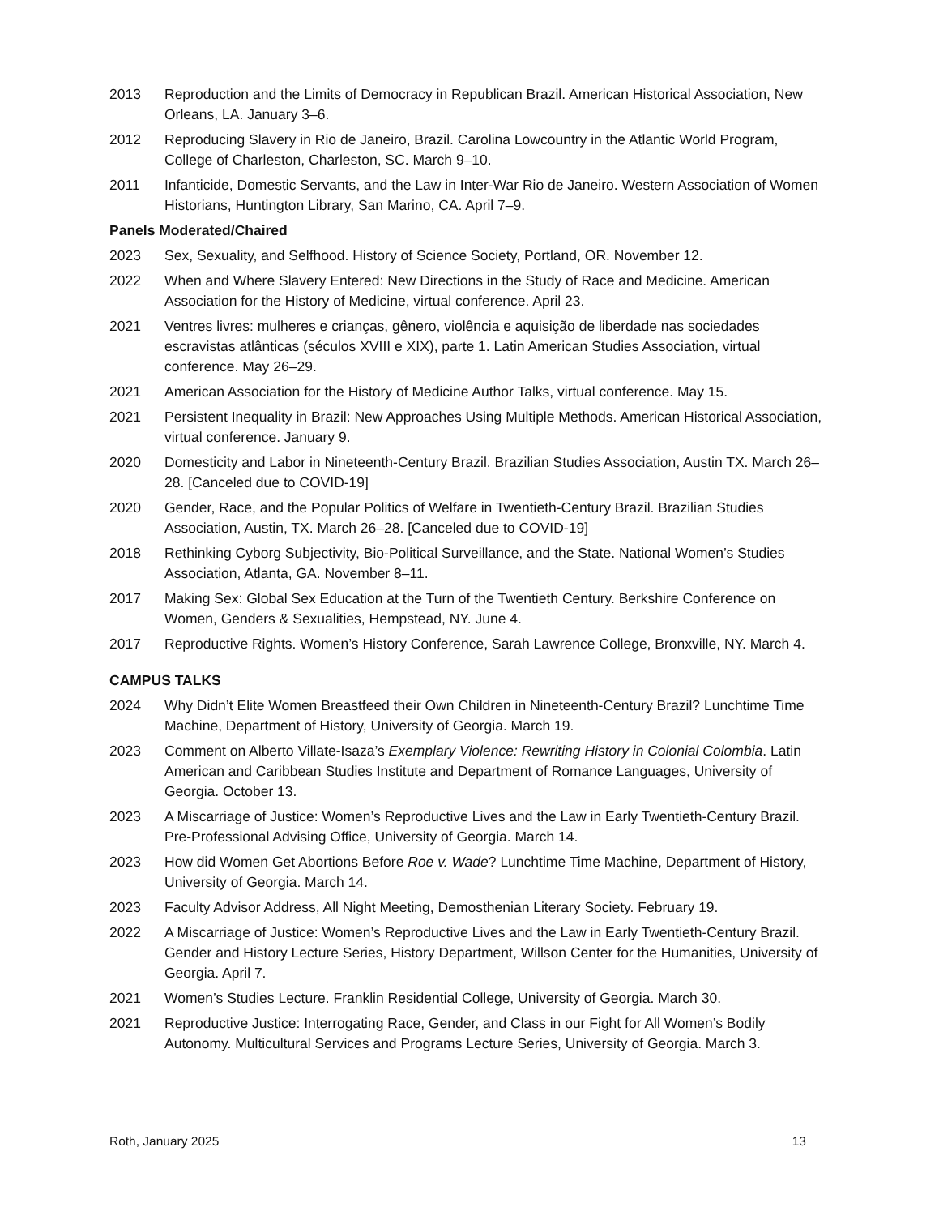2013 Reproduction and the Limits of Democracy in Republican Brazil. American Historical Association, New Orleans, LA. January 3–6.
2012 Reproducing Slavery in Rio de Janeiro, Brazil. Carolina Lowcountry in the Atlantic World Program, College of Charleston, Charleston, SC. March 9–10.
2011 Infanticide, Domestic Servants, and the Law in Inter-War Rio de Janeiro. Western Association of Women Historians, Huntington Library, San Marino, CA. April 7–9.
Panels Moderated/Chaired
2023 Sex, Sexuality, and Selfhood. History of Science Society, Portland, OR. November 12.
2022 When and Where Slavery Entered: New Directions in the Study of Race and Medicine. American Association for the History of Medicine, virtual conference. April 23.
2021 Ventres livres: mulheres e crianças, gênero, violência e aquisição de liberdade nas sociedades escravistas atlânticas (séculos XVIII e XIX), parte 1. Latin American Studies Association, virtual conference. May 26–29.
2021 American Association for the History of Medicine Author Talks, virtual conference. May 15.
2021 Persistent Inequality in Brazil: New Approaches Using Multiple Methods. American Historical Association, virtual conference. January 9.
2020 Domesticity and Labor in Nineteenth-Century Brazil. Brazilian Studies Association, Austin TX. March 26–28. [Canceled due to COVID-19]
2020 Gender, Race, and the Popular Politics of Welfare in Twentieth-Century Brazil. Brazilian Studies Association, Austin, TX. March 26–28. [Canceled due to COVID-19]
2018 Rethinking Cyborg Subjectivity, Bio-Political Surveillance, and the State. National Women’s Studies Association, Atlanta, GA. November 8–11.
2017 Making Sex: Global Sex Education at the Turn of the Twentieth Century. Berkshire Conference on Women, Genders & Sexualities, Hempstead, NY. June 4.
2017 Reproductive Rights. Women’s History Conference, Sarah Lawrence College, Bronxville, NY. March 4.
CAMPUS TALKS
2024 Why Didn’t Elite Women Breastfeed their Own Children in Nineteenth-Century Brazil? Lunchtime Time Machine, Department of History, University of Georgia. March 19.
2023 Comment on Alberto Villate-Isaza’s Exemplary Violence: Rewriting History in Colonial Colombia. Latin American and Caribbean Studies Institute and Department of Romance Languages, University of Georgia. October 13.
2023 A Miscarriage of Justice: Women’s Reproductive Lives and the Law in Early Twentieth-Century Brazil. Pre-Professional Advising Office, University of Georgia. March 14.
2023 How did Women Get Abortions Before Roe v. Wade? Lunchtime Time Machine, Department of History, University of Georgia. March 14.
2023 Faculty Advisor Address, All Night Meeting, Demosthenian Literary Society. February 19.
2022 A Miscarriage of Justice: Women’s Reproductive Lives and the Law in Early Twentieth-Century Brazil. Gender and History Lecture Series, History Department, Willson Center for the Humanities, University of Georgia. April 7.
2021 Women’s Studies Lecture. Franklin Residential College, University of Georgia. March 30.
2021 Reproductive Justice: Interrogating Race, Gender, and Class in our Fight for All Women’s Bodily Autonomy. Multicultural Services and Programs Lecture Series, University of Georgia. March 3.
Roth, January 2025 13